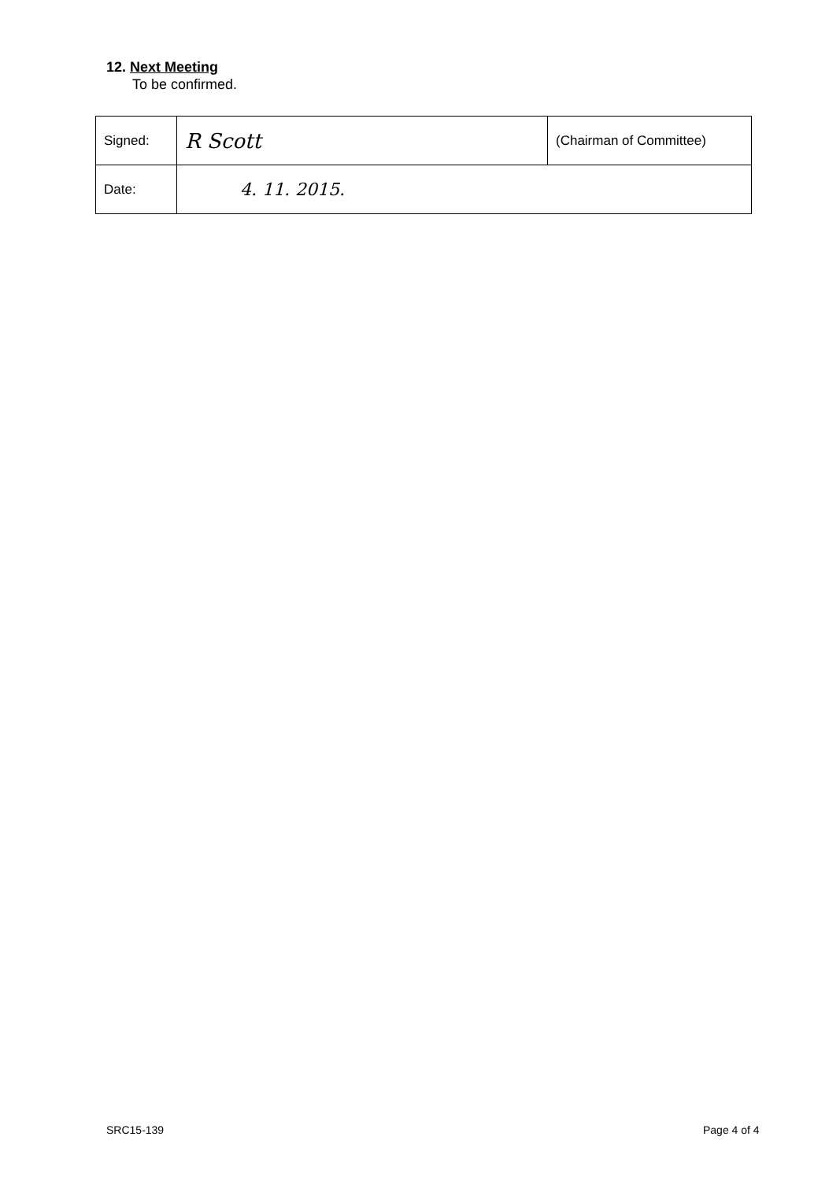12. Next Meeting
To be confirmed.
| Signed: | R Scott | (Chairman of Committee) |
| Date: | 4. 11. 2015. | |
SRC15-139 Page 4 of 4